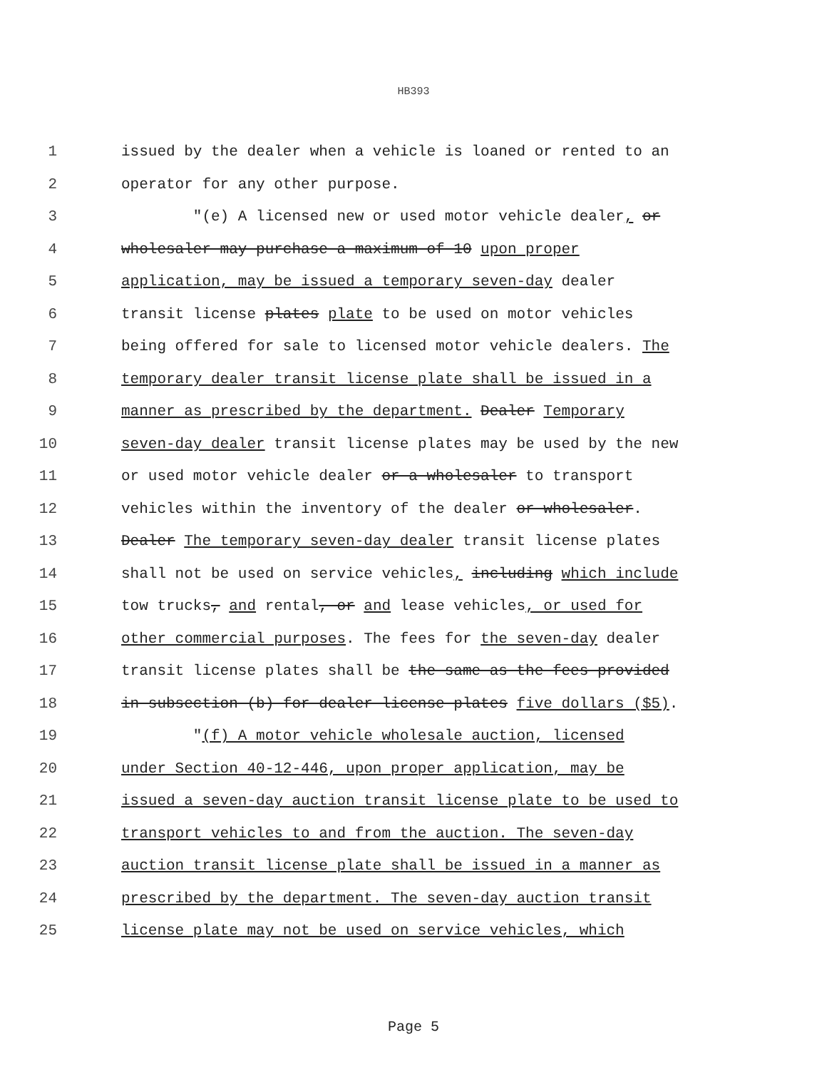HB393
1 issued by the dealer when a vehicle is loaned or rented to an
2 operator for any other purpose.
3 "(e) A licensed new or used motor vehicle dealer, or
4 wholesaler may purchase a maximum of 10 upon proper
5 application, may be issued a temporary seven-day dealer
6 transit license plates plate to be used on motor vehicles
7 being offered for sale to licensed motor vehicle dealers. The
8 temporary dealer transit license plate shall be issued in a
9 manner as prescribed by the department. Dealer Temporary
10 seven-day dealer transit license plates may be used by the new
11 or used motor vehicle dealer or a wholesaler to transport
12 vehicles within the inventory of the dealer or wholesaler.
13 Dealer The temporary seven-day dealer transit license plates
14 shall not be used on service vehicles, including which include
15 tow trucks, and rental, or and lease vehicles, or used for
16 other commercial purposes. The fees for the seven-day dealer
17 transit license plates shall be the same as the fees provided
18 in subsection (b) for dealer license plates five dollars ($5).
19 "(f) A motor vehicle wholesale auction, licensed
20 under Section 40-12-446, upon proper application, may be
21 issued a seven-day auction transit license plate to be used to
22 transport vehicles to and from the auction. The seven-day
23 auction transit license plate shall be issued in a manner as
24 prescribed by the department. The seven-day auction transit
25 license plate may not be used on service vehicles, which
Page 5